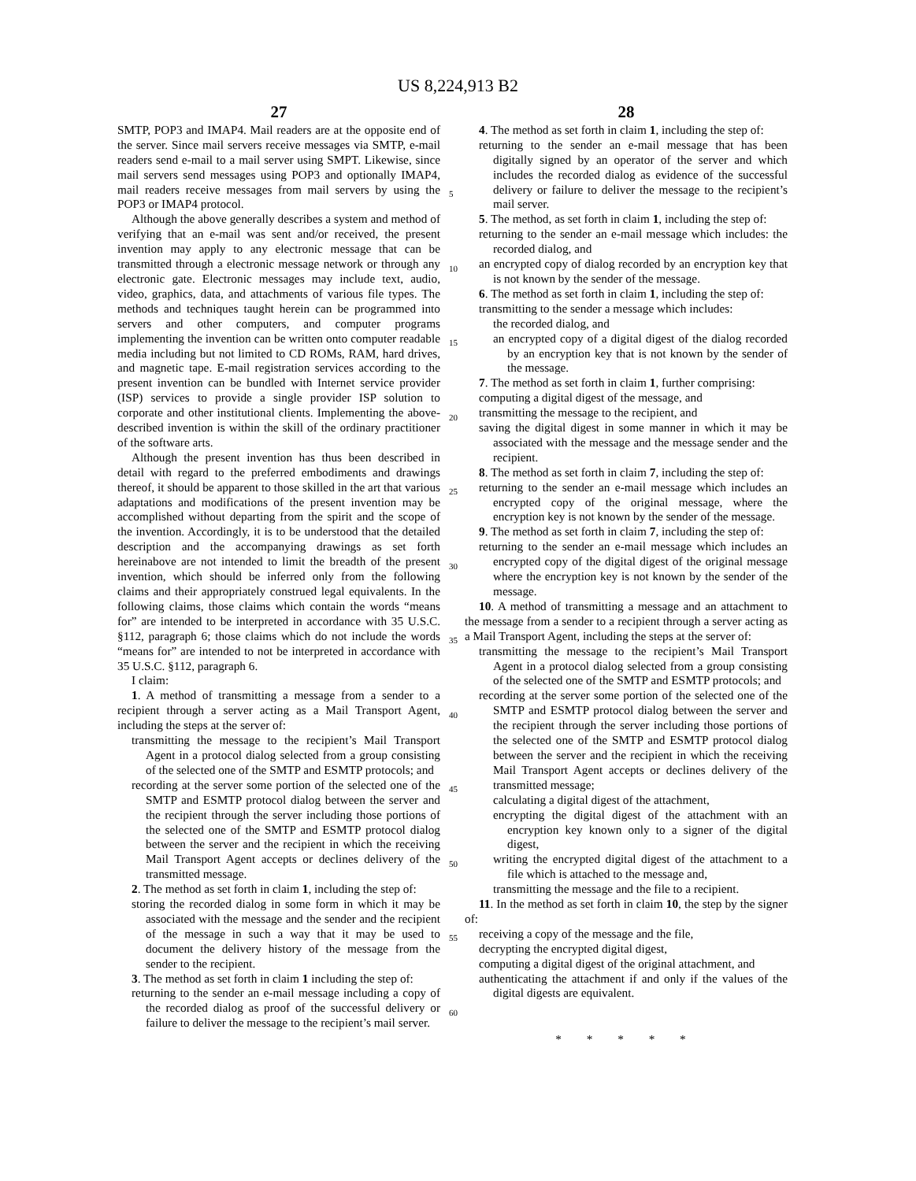US 8,224,913 B2
27
SMTP, POP3 and IMAP4. Mail readers are at the opposite end of the server. Since mail servers receive messages via SMTP, e-mail readers send e-mail to a mail server using SMPT. Likewise, since mail servers send messages using POP3 and optionally IMAP4, mail readers receive messages from mail servers by using the POP3 or IMAP4 protocol.
Although the above generally describes a system and method of verifying that an e-mail was sent and/or received, the present invention may apply to any electronic message that can be transmitted through a electronic message network or through any electronic gate. Electronic messages may include text, audio, video, graphics, data, and attachments of various file types. The methods and techniques taught herein can be programmed into servers and other computers, and computer programs implementing the invention can be written onto computer readable media including but not limited to CD ROMs, RAM, hard drives, and magnetic tape. E-mail registration services according to the present invention can be bundled with Internet service provider (ISP) services to provide a single provider ISP solution to corporate and other institutional clients. Implementing the above-described invention is within the skill of the ordinary practitioner of the software arts.
Although the present invention has thus been described in detail with regard to the preferred embodiments and drawings thereof, it should be apparent to those skilled in the art that various adaptations and modifications of the present invention may be accomplished without departing from the spirit and the scope of the invention. Accordingly, it is to be understood that the detailed description and the accompanying drawings as set forth hereinabove are not intended to limit the breadth of the present invention, which should be inferred only from the following claims and their appropriately construed legal equivalents. In the following claims, those claims which contain the words “means for” are intended to be interpreted in accordance with 35 U.S.C. §112, paragraph 6; those claims which do not include the words “means for” are intended to not be interpreted in accordance with 35 U.S.C. §112, paragraph 6.
I claim:
1. A method of transmitting a message from a sender to a recipient through a server acting as a Mail Transport Agent, including the steps at the server of:
transmitting the message to the recipient’s Mail Transport Agent in a protocol dialog selected from a group consisting of the selected one of the SMTP and ESMTP protocols; and
recording at the server some portion of the selected one of the SMTP and ESMTP protocol dialog between the server and the recipient through the server including those portions of the selected one of the SMTP and ESMTP protocol dialog between the server and the recipient in which the receiving Mail Transport Agent accepts or declines delivery of the transmitted message.
2. The method as set forth in claim 1, including the step of:
storing the recorded dialog in some form in which it may be associated with the message and the sender and the recipient of the message in such a way that it may be used to document the delivery history of the message from the sender to the recipient.
3. The method as set forth in claim 1 including the step of:
returning to the sender an e-mail message including a copy of the recorded dialog as proof of the successful delivery or failure to deliver the message to the recipient’s mail server.
28
4. The method as set forth in claim 1, including the step of:
returning to the sender an e-mail message that has been digitally signed by an operator of the server and which includes the recorded dialog as evidence of the successful delivery or failure to deliver the message to the recipient’s mail server.
5. The method, as set forth in claim 1, including the step of:
returning to the sender an e-mail message which includes: the recorded dialog, and
an encrypted copy of dialog recorded by an encryption key that is not known by the sender of the message.
6. The method as set forth in claim 1, including the step of:
transmitting to the sender a message which includes:
the recorded dialog, and
an encrypted copy of a digital digest of the dialog recorded by an encryption key that is not known by the sender of the message.
7. The method as set forth in claim 1, further comprising:
computing a digital digest of the message, and
transmitting the message to the recipient, and
saving the digital digest in some manner in which it may be associated with the message and the message sender and the recipient.
8. The method as set forth in claim 7, including the step of:
returning to the sender an e-mail message which includes an encrypted copy of the original message, where the encryption key is not known by the sender of the message.
9. The method as set forth in claim 7, including the step of:
returning to the sender an e-mail message which includes an encrypted copy of the digital digest of the original message where the encryption key is not known by the sender of the message.
10. A method of transmitting a message and an attachment to the message from a sender to a recipient through a server acting as a Mail Transport Agent, including the steps at the server of:
transmitting the message to the recipient’s Mail Transport Agent in a protocol dialog selected from a group consisting of the selected one of the SMTP and ESMTP protocols; and
recording at the server some portion of the selected one of the SMTP and ESMTP protocol dialog between the server and the recipient through the server including those portions of the selected one of the SMTP and ESMTP protocol dialog between the server and the recipient in which the receiving Mail Transport Agent accepts or declines delivery of the transmitted message;
calculating a digital digest of the attachment,
encrypting the digital digest of the attachment with an encryption key known only to a signer of the digital digest,
writing the encrypted digital digest of the attachment to a file which is attached to the message and,
transmitting the message and the file to a recipient.
11. In the method as set forth in claim 10, the step by the signer of:
receiving a copy of the message and the file,
decrypting the encrypted digital digest,
computing a digital digest of the original attachment, and
authenticating the attachment if and only if the values of the digital digests are equivalent.
* * * * *
5
10
15
20
25
30
35
40
45
50
55
60